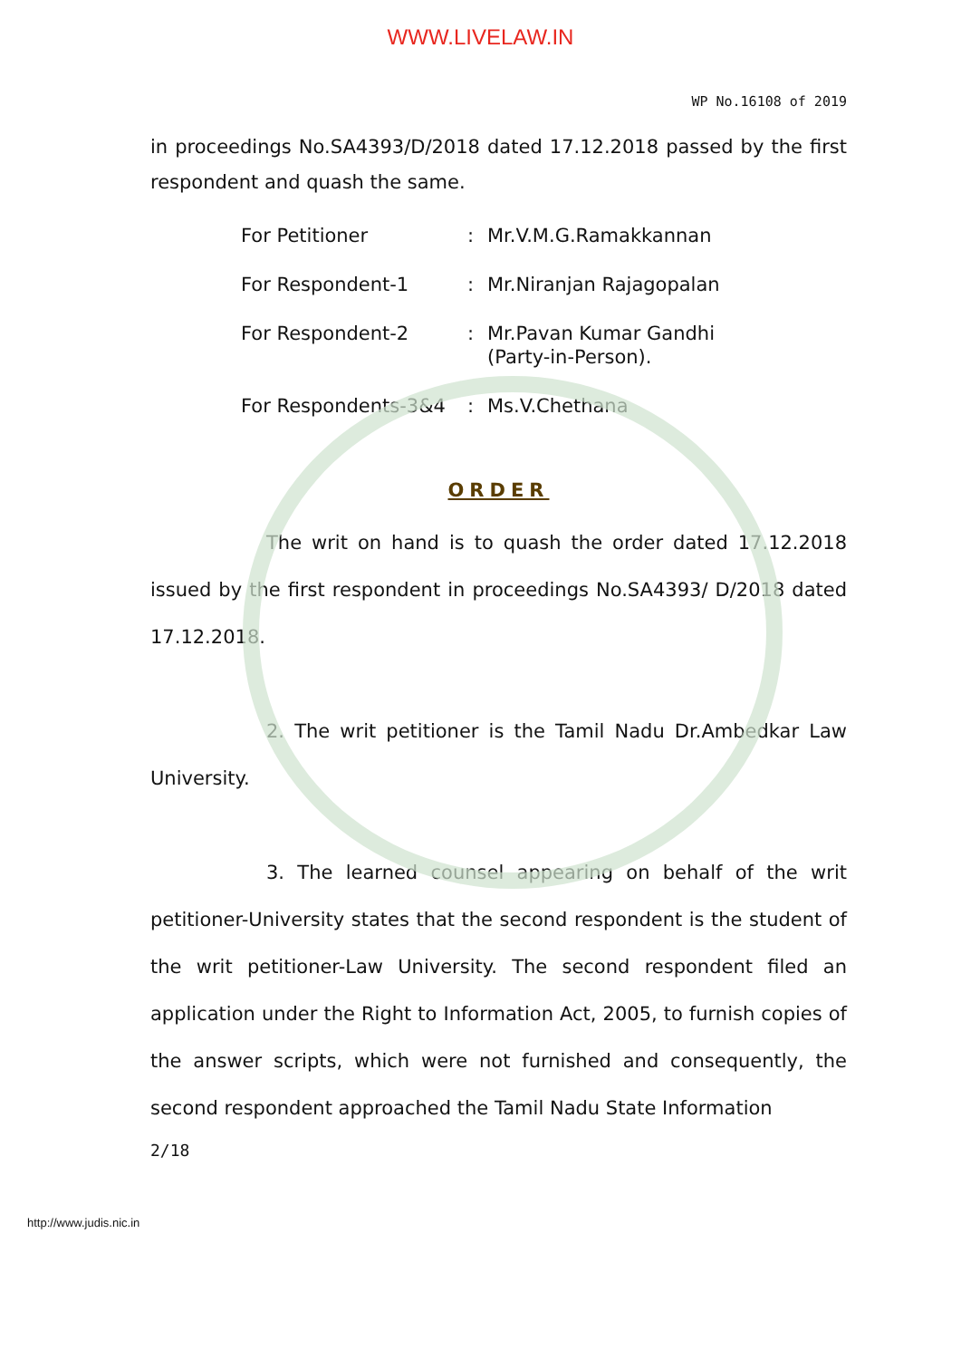WWW.LIVELAW.IN
WP No.16108 of 2019
in proceedings No.SA4393/D/2018 dated 17.12.2018 passed by the first respondent and quash the same.
| For Petitioner | : | Mr.V.M.G.Ramakkannan |
| For Respondent-1 | : | Mr.Niranjan Rajagopalan |
| For Respondent-2 | : | Mr.Pavan Kumar Gandhi (Party-in-Person). |
| For Respondents-3&4 | : | Ms.V.Chethana |
ORDER
The writ on hand is to quash the order dated 17.12.2018 issued by the first respondent in proceedings No.SA4393/ D/2018 dated 17.12.2018.
2. The writ petitioner is the Tamil Nadu Dr.Ambedkar Law University.
3. The learned counsel appearing on behalf of the writ petitioner-University states that the second respondent is the student of the writ petitioner-Law University. The second respondent filed an application under the Right to Information Act, 2005, to furnish copies of the answer scripts, which were not furnished and consequently, the second respondent approached the Tamil Nadu State Information
2/18
http://www.judis.nic.in